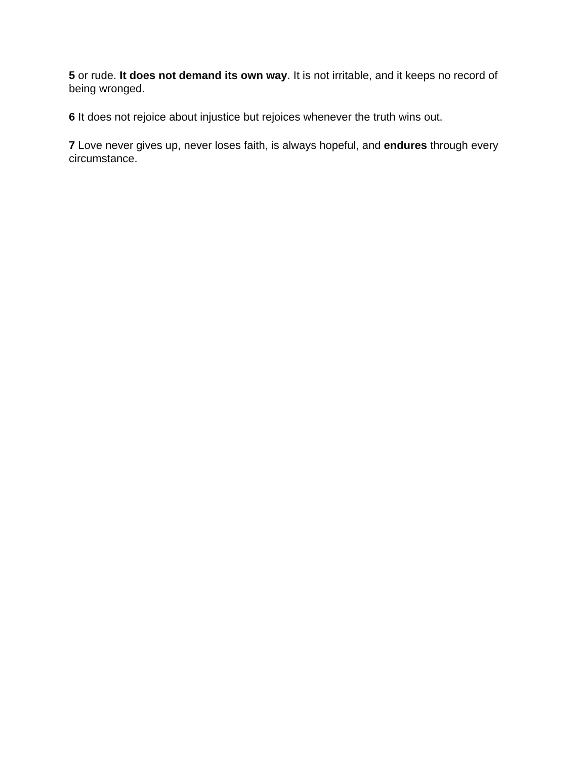5 or rude. It does not demand its own way. It is not irritable, and it keeps no record of being wronged.
6 It does not rejoice about injustice but rejoices whenever the truth wins out.
7 Love never gives up, never loses faith, is always hopeful, and endures through every circumstance.